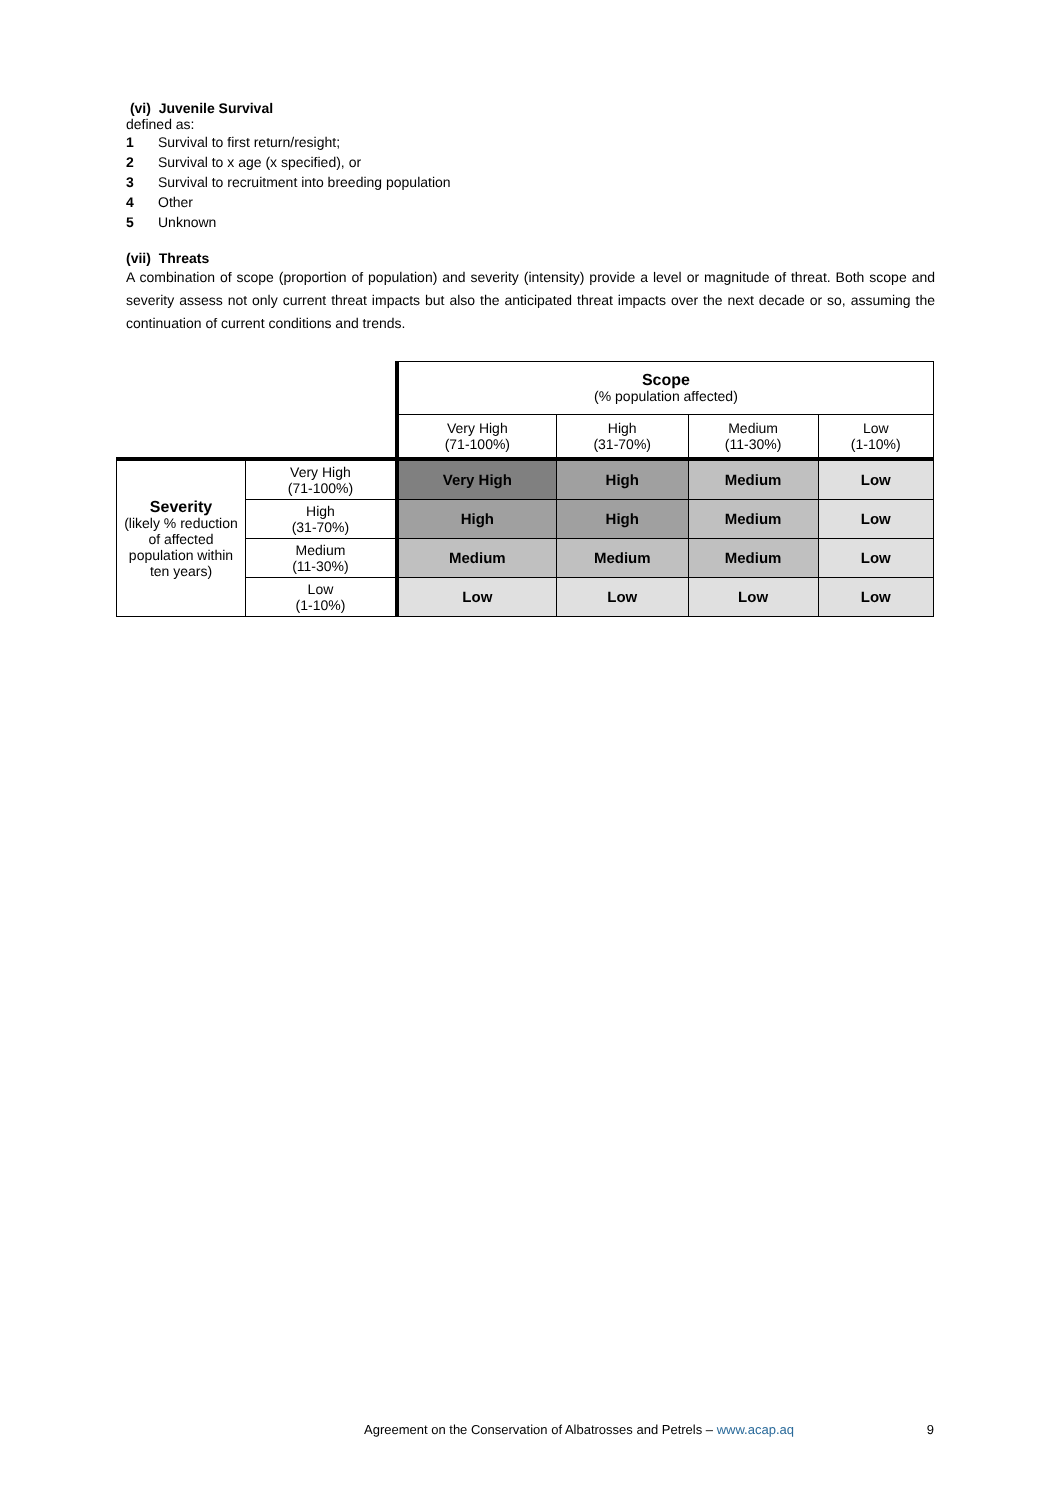(vi) Juvenile Survival
defined as:
1 Survival to first return/resight;
2 Survival to x age (x specified), or
3 Survival to recruitment into breeding population
4 Other
5 Unknown
(vii) Threats
A combination of scope (proportion of population) and severity (intensity) provide a level or magnitude of threat. Both scope and severity assess not only current threat impacts but also the anticipated threat impacts over the next decade or so, assuming the continuation of current conditions and trends.
| | | Scope (% population affected) | | | |
| | | Very High (71-100%) | High (31-70%) | Medium (11-30%) | Low (1-10%) |
| Severity (likely % reduction of affected population within ten years) | Very High (71-100%) | Very High | High | Medium | Low |
| | High (31-70%) | High | High | Medium | Low |
| | Medium (11-30%) | Medium | Medium | Medium | Low |
| | Low (1-10%) | Low | Low | Low | Low |
Agreement on the Conservation of Albatrosses and Petrels – www.acap.aq 9